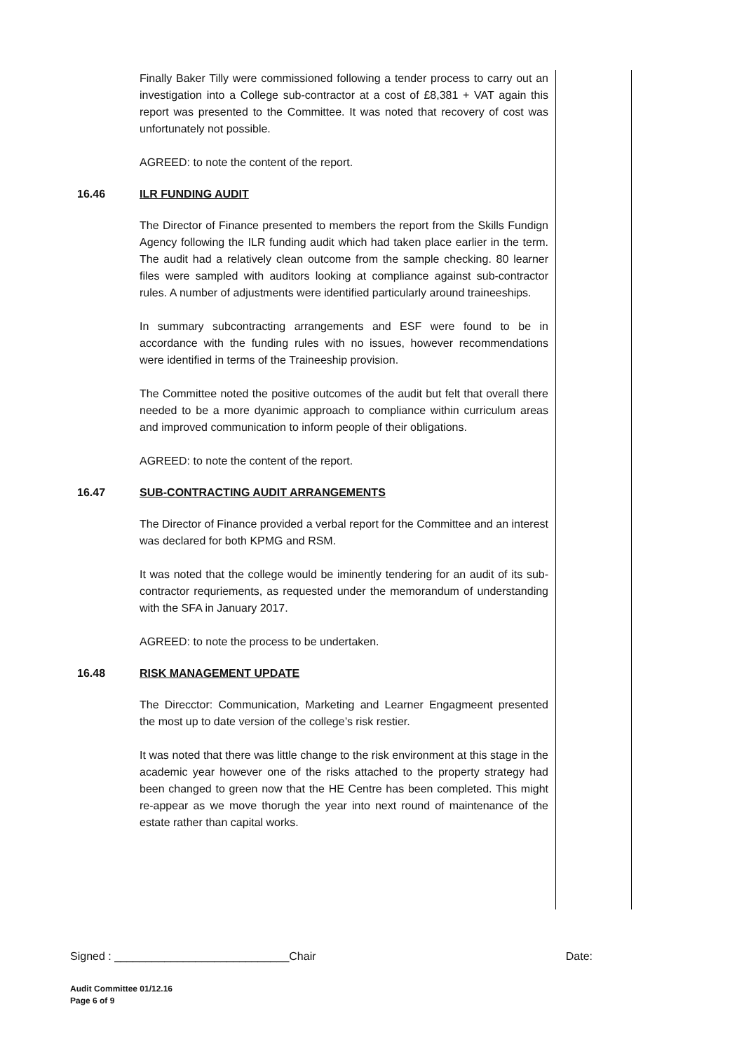Finally Baker Tilly were commissioned following a tender process to carry out an investigation into a College sub-contractor at a cost of £8,381 + VAT again this report was presented to the Committee. It was noted that recovery of cost was unfortunately not possible.
AGREED: to note the content of the report.
16.46 ILR FUNDING AUDIT
The Director of Finance presented to members the report from the Skills Fundign Agency following the ILR funding audit which had taken place earlier in the term. The audit had a relatively clean outcome from the sample checking. 80 learner files were sampled with auditors looking at compliance against sub-contractor rules. A number of adjustments were identified particularly around traineeships.
In summary subcontracting arrangements and ESF were found to be in accordance with the funding rules with no issues, however recommendations were identified in terms of the Traineeship provision.
The Committee noted the positive outcomes of the audit but felt that overall there needed to be a more dyanimic approach to compliance within curriculum areas and improved communication to inform people of their obligations.
AGREED: to note the content of the report.
16.47 SUB-CONTRACTING AUDIT ARRANGEMENTS
The Director of Finance provided a verbal report for the Committee and an interest was declared for both KPMG and RSM.
It was noted that the college would be iminently tendering for an audit of its sub-contractor requriements, as requested under the memorandum of understanding with the SFA in January 2017.
AGREED: to note the process to be undertaken.
16.48 RISK MANAGEMENT UPDATE
The Direcctor: Communication, Marketing and Learner Engagmeent presented the most up to date version of the college’s risk restier.
It was noted that there was little change to the risk environment at this stage in the academic year however one of the risks attached to the property strategy had been changed to green now that the HE Centre has been completed. This might re-appear as we move thorugh the year into next round of maintenance of the estate rather than capital works.
Signed : ____________________________Chair Date:
Audit Committee 01/12.16
Page 6 of 9